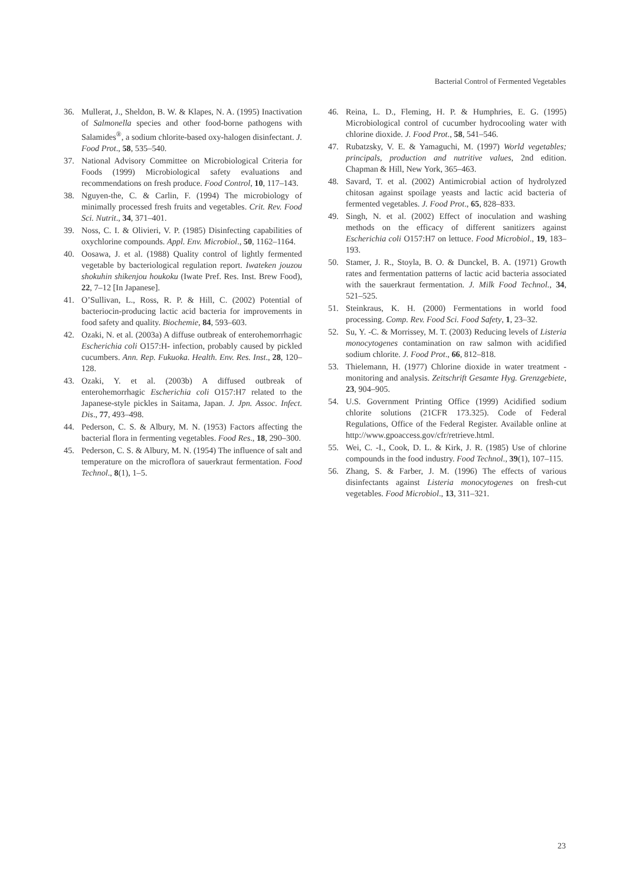Bacterial Control of Fermented Vegetables
36. Mullerat, J., Sheldon, B. W. & Klapes, N. A. (1995) Inactivation of Salmonella species and other food-borne pathogens with Salamides<sup>®</sup>, a sodium chlorite-based oxy-halogen disinfectant. J. Food Prot., 58, 535–540.
37. National Advisory Committee on Microbiological Criteria for Foods (1999) Microbiological safety evaluations and recommendations on fresh produce. Food Control, 10, 117–143.
38. Nguyen-the, C. & Carlin, F. (1994) The microbiology of minimally processed fresh fruits and vegetables. Crit. Rev. Food Sci. Nutrit., 34, 371–401.
39. Noss, C. I. & Olivieri, V. P. (1985) Disinfecting capabilities of oxychlorine compounds. Appl. Env. Microbiol., 50, 1162–1164.
40. Oosawa, J. et al. (1988) Quality control of lightly fermented vegetable by bacteriological regulation report. Iwateken jouzou shokuhin shikenjou houkoku (Iwate Pref. Res. Inst. Brew Food), 22, 7–12 [In Japanese].
41. O’Sullivan, L., Ross, R. P. & Hill, C. (2002) Potential of bacteriocin-producing lactic acid bacteria for improvements in food safety and quality. Biochemie, 84, 593–603.
42. Ozaki, N. et al. (2003a) A diffuse outbreak of enterohemorrhagic Escherichia coli O157:H- infection, probably caused by pickled cucumbers. Ann. Rep. Fukuoka. Health. Env. Res. Inst., 28, 120–128.
43. Ozaki, Y. et al. (2003b) A diffused outbreak of enterohemorrhagic Escherichia coli O157:H7 related to the Japanese-style pickles in Saitama, Japan. J. Jpn. Assoc. Infect. Dis., 77, 493–498.
44. Pederson, C. S. & Albury, M. N. (1953) Factors affecting the bacterial flora in fermenting vegetables. Food Res., 18, 290–300.
45. Pederson, C. S. & Albury, M. N. (1954) The influence of salt and temperature on the microflora of sauerkraut fermentation. Food Technol., 8(1), 1–5.
46. Reina, L. D., Fleming, H. P. & Humphries, E. G. (1995) Microbiological control of cucumber hydrocooling water with chlorine dioxide. J. Food Prot., 58, 541–546.
47. Rubatzsky, V. E. & Yamaguchi, M. (1997) World vegetables; principals, production and nutritive values, 2nd edition. Chapman & Hill, New York, 365–463.
48. Savard, T. et al. (2002) Antimicrobial action of hydrolyzed chitosan against spoilage yeasts and lactic acid bacteria of fermented vegetables. J. Food Prot., 65, 828–833.
49. Singh, N. et al. (2002) Effect of inoculation and washing methods on the efficacy of different sanitizers against Escherichia coli O157:H7 on lettuce. Food Microbiol., 19, 183–193.
50. Stamer, J. R., Stoyla, B. O. & Dunckel, B. A. (1971) Growth rates and fermentation patterns of lactic acid bacteria associated with the sauerkraut fermentation. J. Milk Food Technol., 34, 521–525.
51. Steinkraus, K. H. (2000) Fermentations in world food processing. Comp. Rev. Food Sci. Food Safety, 1, 23–32.
52. Su, Y. -C. & Morrissey, M. T. (2003) Reducing levels of Listeria monocytogenes contamination on raw salmon with acidified sodium chlorite. J. Food Prot., 66, 812–818.
53. Thielemann, H. (1977) Chlorine dioxide in water treatment - monitoring and analysis. Zeitschrift Gesamte Hyg. Grenzgebiete, 23, 904–905.
54. U.S. Government Printing Office (1999) Acidified sodium chlorite solutions (21CFR 173.325). Code of Federal Regulations, Office of the Federal Register. Available online at http://www.gpoaccess.gov/cfr/retrieve.html.
55. Wei, C. -I., Cook, D. L. & Kirk, J. R. (1985) Use of chlorine compounds in the food industry. Food Technol., 39(1), 107–115.
56. Zhang, S. & Farber, J. M. (1996) The effects of various disinfectants against Listeria monocytogenes on fresh-cut vegetables. Food Microbiol., 13, 311–321.
23